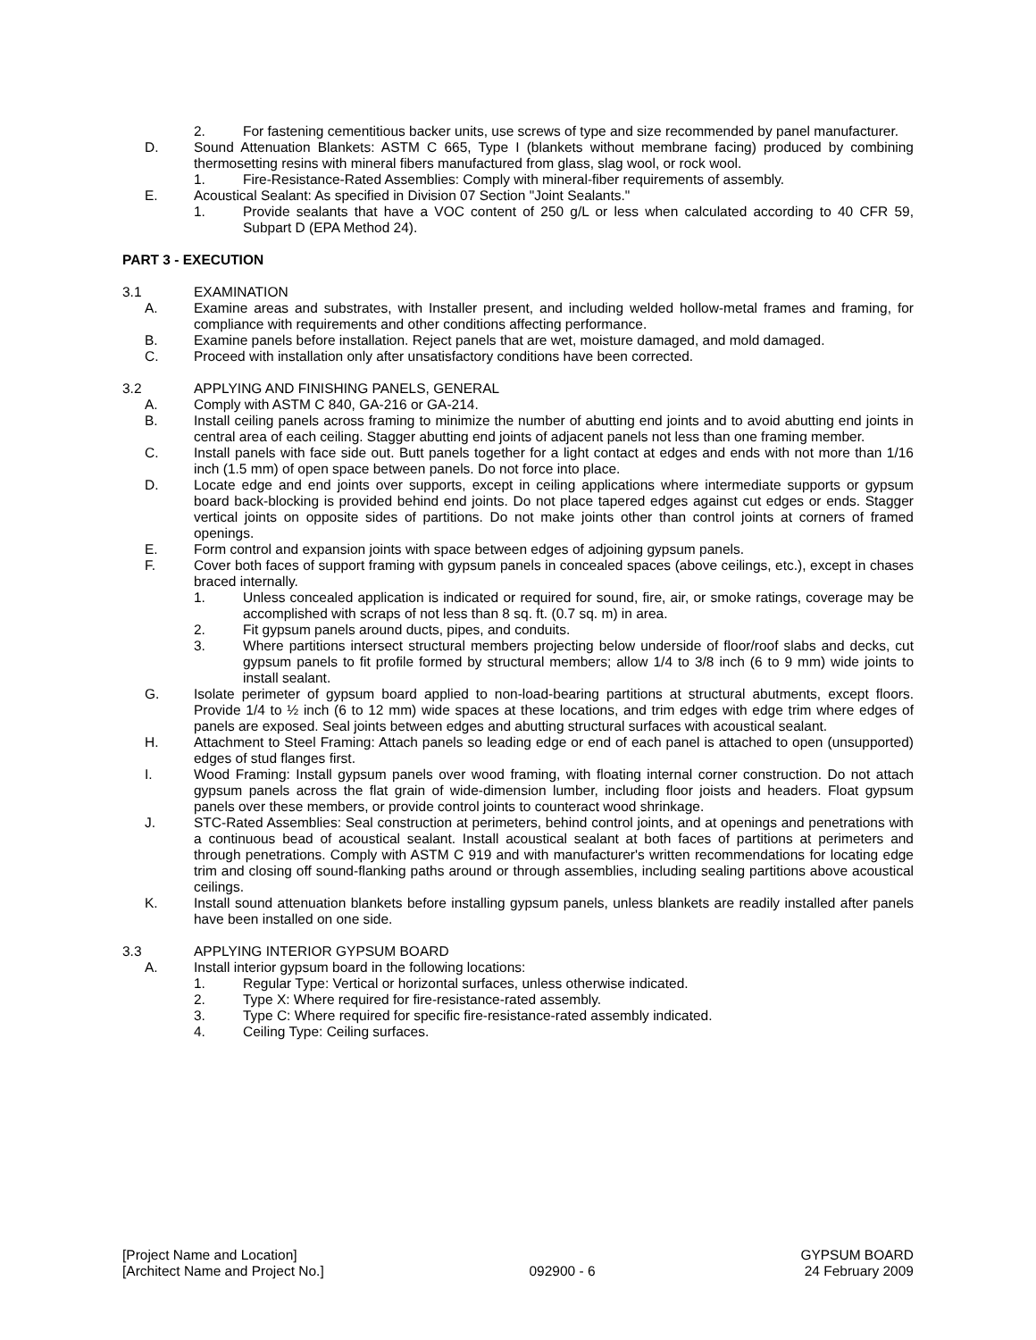2. For fastening cementitious backer units, use screws of type and size recommended by panel manufacturer.
D. Sound Attenuation Blankets: ASTM C 665, Type I (blankets without membrane facing) produced by combining thermosetting resins with mineral fibers manufactured from glass, slag wool, or rock wool.
1. Fire-Resistance-Rated Assemblies: Comply with mineral-fiber requirements of assembly.
E. Acoustical Sealant: As specified in Division 07 Section "Joint Sealants."
1. Provide sealants that have a VOC content of 250 g/L or less when calculated according to 40 CFR 59, Subpart D (EPA Method 24).
PART 3 - EXECUTION
3.1 EXAMINATION
A. Examine areas and substrates, with Installer present, and including welded hollow-metal frames and framing, for compliance with requirements and other conditions affecting performance.
B. Examine panels before installation. Reject panels that are wet, moisture damaged, and mold damaged.
C. Proceed with installation only after unsatisfactory conditions have been corrected.
3.2 APPLYING AND FINISHING PANELS, GENERAL
A. Comply with ASTM C 840, GA-216 or GA-214.
B. Install ceiling panels across framing to minimize the number of abutting end joints and to avoid abutting end joints in central area of each ceiling. Stagger abutting end joints of adjacent panels not less than one framing member.
C. Install panels with face side out. Butt panels together for a light contact at edges and ends with not more than 1/16 inch (1.5 mm) of open space between panels. Do not force into place.
D. Locate edge and end joints over supports, except in ceiling applications where intermediate supports or gypsum board back-blocking is provided behind end joints. Do not place tapered edges against cut edges or ends. Stagger vertical joints on opposite sides of partitions. Do not make joints other than control joints at corners of framed openings.
E. Form control and expansion joints with space between edges of adjoining gypsum panels.
F. Cover both faces of support framing with gypsum panels in concealed spaces (above ceilings, etc.), except in chases braced internally.
1. Unless concealed application is indicated or required for sound, fire, air, or smoke ratings, coverage may be accomplished with scraps of not less than 8 sq. ft. (0.7 sq. m) in area.
2. Fit gypsum panels around ducts, pipes, and conduits.
3. Where partitions intersect structural members projecting below underside of floor/roof slabs and decks, cut gypsum panels to fit profile formed by structural members; allow 1/4 to 3/8 inch (6 to 9 mm) wide joints to install sealant.
G. Isolate perimeter of gypsum board applied to non-load-bearing partitions at structural abutments, except floors. Provide 1/4 to ½ inch (6 to 12 mm) wide spaces at these locations, and trim edges with edge trim where edges of panels are exposed. Seal joints between edges and abutting structural surfaces with acoustical sealant.
H. Attachment to Steel Framing: Attach panels so leading edge or end of each panel is attached to open (unsupported) edges of stud flanges first.
I. Wood Framing: Install gypsum panels over wood framing, with floating internal corner construction. Do not attach gypsum panels across the flat grain of wide-dimension lumber, including floor joists and headers. Float gypsum panels over these members, or provide control joints to counteract wood shrinkage.
J. STC-Rated Assemblies: Seal construction at perimeters, behind control joints, and at openings and penetrations with a continuous bead of acoustical sealant. Install acoustical sealant at both faces of partitions at perimeters and through penetrations. Comply with ASTM C 919 and with manufacturer's written recommendations for locating edge trim and closing off sound-flanking paths around or through assemblies, including sealing partitions above acoustical ceilings.
K. Install sound attenuation blankets before installing gypsum panels, unless blankets are readily installed after panels have been installed on one side.
3.3 APPLYING INTERIOR GYPSUM BOARD
A. Install interior gypsum board in the following locations:
1. Regular Type: Vertical or horizontal surfaces, unless otherwise indicated.
2. Type X: Where required for fire-resistance-rated assembly.
3. Type C: Where required for specific fire-resistance-rated assembly indicated.
4. Ceiling Type: Ceiling surfaces.
[Project Name and Location]
[Architect Name and Project No.]
092900 - 6 GYPSUM BOARD
24 February 2009